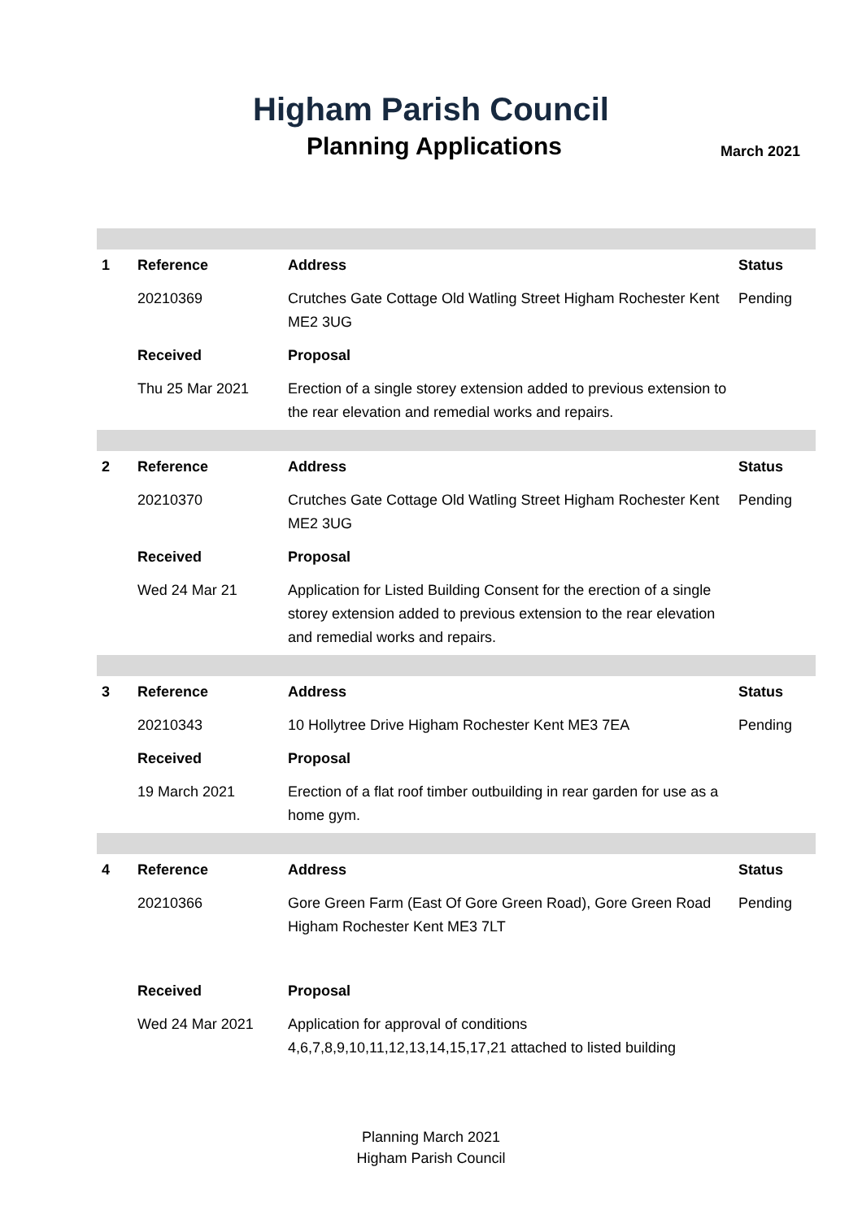Higham Parish Council
Planning Applications
March 2021
| 1 | Reference | Address | Status |
| --- | --- | --- | --- |
| | 20210369 | Crutches Gate Cottage Old Watling Street Higham Rochester Kent ME2 3UG | Pending |
| | Received | Proposal | |
| | Thu 25 Mar 2021 | Erection of a single storey extension added to previous extension to the rear elevation and remedial works and repairs. | |
| 2 | Reference | Address | Status |
| | 20210370 | Crutches Gate Cottage Old Watling Street Higham Rochester Kent ME2 3UG | Pending |
| | Received | Proposal | |
| | Wed 24 Mar 21 | Application for Listed Building Consent for the erection of a single storey extension added to previous extension to the rear elevation and remedial works and repairs. | |
| 3 | Reference | Address | Status |
| | 20210343 | 10 Hollytree Drive Higham Rochester Kent ME3 7EA | Pending |
| | Received | Proposal | |
| | 19 March 2021 | Erection of a flat roof timber outbuilding in rear garden for use as a home gym. | |
| 4 | Reference | Address | Status |
| | 20210366 | Gore Green Farm (East Of Gore Green Road), Gore Green Road Higham Rochester Kent ME3 7LT | Pending |
| | Received | Proposal | |
| | Wed 24 Mar 2021 | Application for approval of conditions 4,6,7,8,9,10,11,12,13,14,15,17,21 attached to listed building | |
Planning March 2021
Higham Parish Council